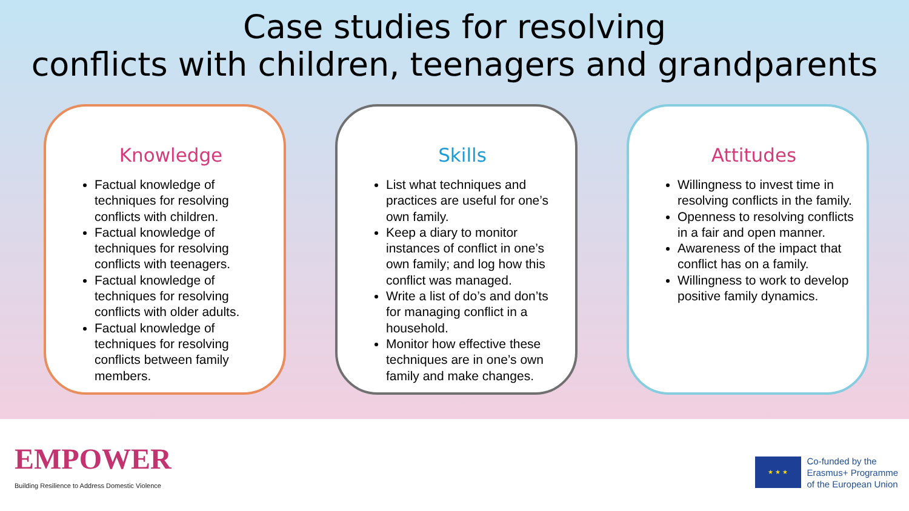Case studies for resolving
conflicts with children, teenagers and grandparents
Knowledge
Factual knowledge of techniques for resolving conflicts with children.
Factual knowledge of techniques for resolving conflicts with teenagers.
Factual knowledge of techniques for resolving conflicts with older adults.
Factual knowledge of techniques for resolving conflicts between family members.
Skills
List what techniques and practices are useful for one’s own family.
Keep a diary to monitor instances of conflict in one’s own family; and log how this conflict was managed.
Write a list of do’s and don’ts for managing conflict in a household.
Monitor how effective these techniques are in one’s own family and make changes.
Attitudes
Willingness to invest time in resolving conflicts in the family.
Openness to resolving conflicts in a fair and open manner.
Awareness of the impact that conflict has on a family.
Willingness to work to develop positive family dynamics.
EMPOWER
Building Resilience to Address Domestic Violence
★ ★ ★
Co-funded by the
Erasmus+ Programme
of the European Union